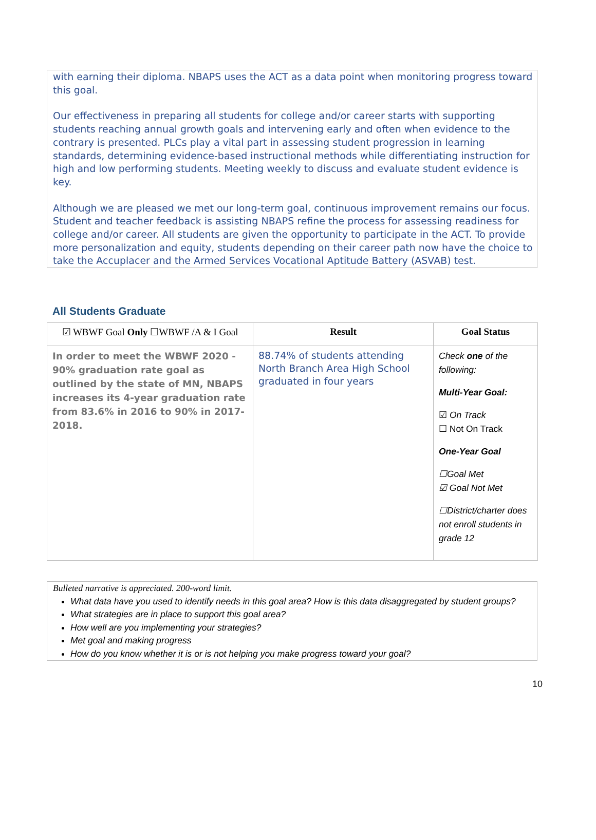with earning their diploma. NBAPS uses the ACT as a data point when monitoring progress toward this goal.
Our effectiveness in preparing all students for college and/or career starts with supporting students reaching annual growth goals and intervening early and often when evidence to the contrary is presented. PLCs play a vital part in assessing student progression in learning standards, determining evidence-based instructional methods while differentiating instruction for high and low performing students. Meeting weekly to discuss and evaluate student evidence is key.
Although we are pleased we met our long-term goal, continuous improvement remains our focus. Student and teacher feedback is assisting NBAPS refine the process for assessing readiness for college and/or career. All students are given the opportunity to participate in the ACT. To provide more personalization and equity, students depending on their career path now have the choice to take the Accuplacer and the Armed Services Vocational Aptitude Battery (ASVAB) test.
All Students Graduate
| ☑ WBWF Goal Only ☐WBWF /A & I Goal | Result | Goal Status |
| --- | --- | --- |
| In order to meet the WBWF 2020 - 90% graduation rate goal as outlined by the state of MN, NBAPS increases its 4-year graduation rate from 83.6% in 2016 to 90% in 2017-2018. | 88.74% of students attending North Branch Area High School graduated in four years | Check one of the following: Multi-Year Goal: ☑ On Track ☐ Not On Track One-Year Goal ☐Goal Met ☑ Goal Not Met ☐District/charter does not enroll students in grade 12 |
Bulleted narrative is appreciated. 200-word limit.
What data have you used to identify needs in this goal area? How is this data disaggregated by student groups?
What strategies are in place to support this goal area?
How well are you implementing your strategies?
Met goal and making progress
How do you know whether it is or is not helping you make progress toward your goal?
10